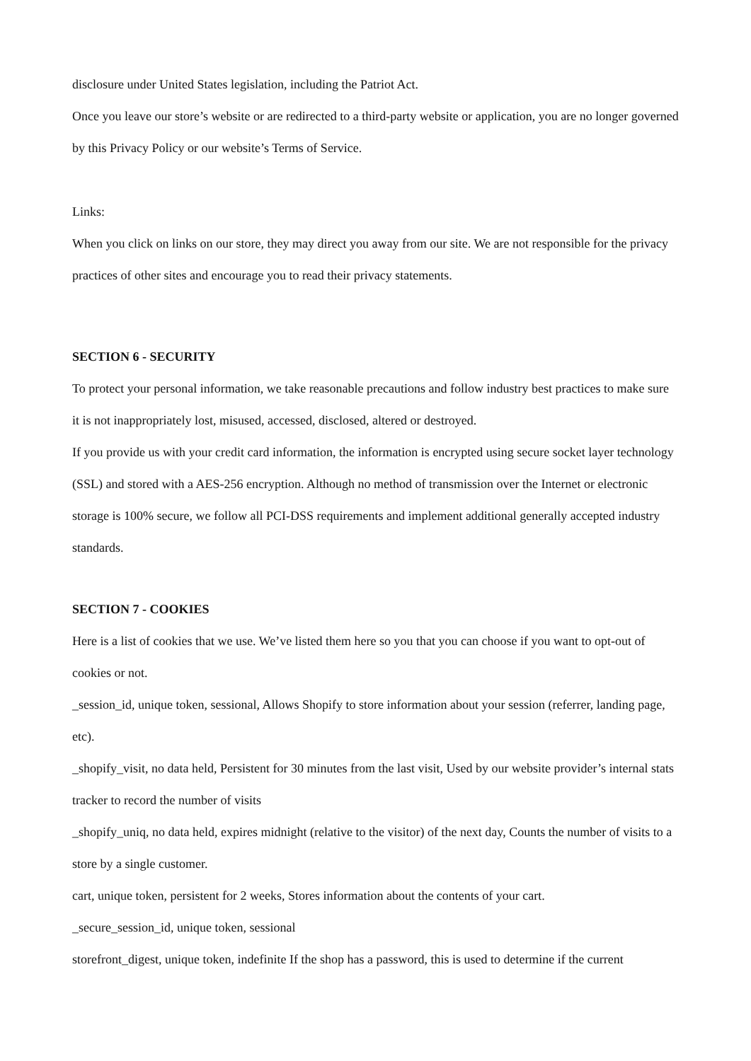disclosure under United States legislation, including the Patriot Act.
Once you leave our store’s website or are redirected to a third-party website or application, you are no longer governed by this Privacy Policy or our website’s Terms of Service.
Links:
When you click on links on our store, they may direct you away from our site. We are not responsible for the privacy practices of other sites and encourage you to read their privacy statements.
SECTION 6 - SECURITY
To protect your personal information, we take reasonable precautions and follow industry best practices to make sure it is not inappropriately lost, misused, accessed, disclosed, altered or destroyed.
If you provide us with your credit card information, the information is encrypted using secure socket layer technology (SSL) and stored with a AES-256 encryption. Although no method of transmission over the Internet or electronic storage is 100% secure, we follow all PCI-DSS requirements and implement additional generally accepted industry standards.
SECTION 7 - COOKIES
Here is a list of cookies that we use. We’ve listed them here so you that you can choose if you want to opt-out of cookies or not.
_session_id, unique token, sessional, Allows Shopify to store information about your session (referrer, landing page, etc).
_shopify_visit, no data held, Persistent for 30 minutes from the last visit, Used by our website provider’s internal stats tracker to record the number of visits
_shopify_uniq, no data held, expires midnight (relative to the visitor) of the next day, Counts the number of visits to a store by a single customer.
cart, unique token, persistent for 2 weeks, Stores information about the contents of your cart.
_secure_session_id, unique token, sessional
storefront_digest, unique token, indefinite If the shop has a password, this is used to determine if the current